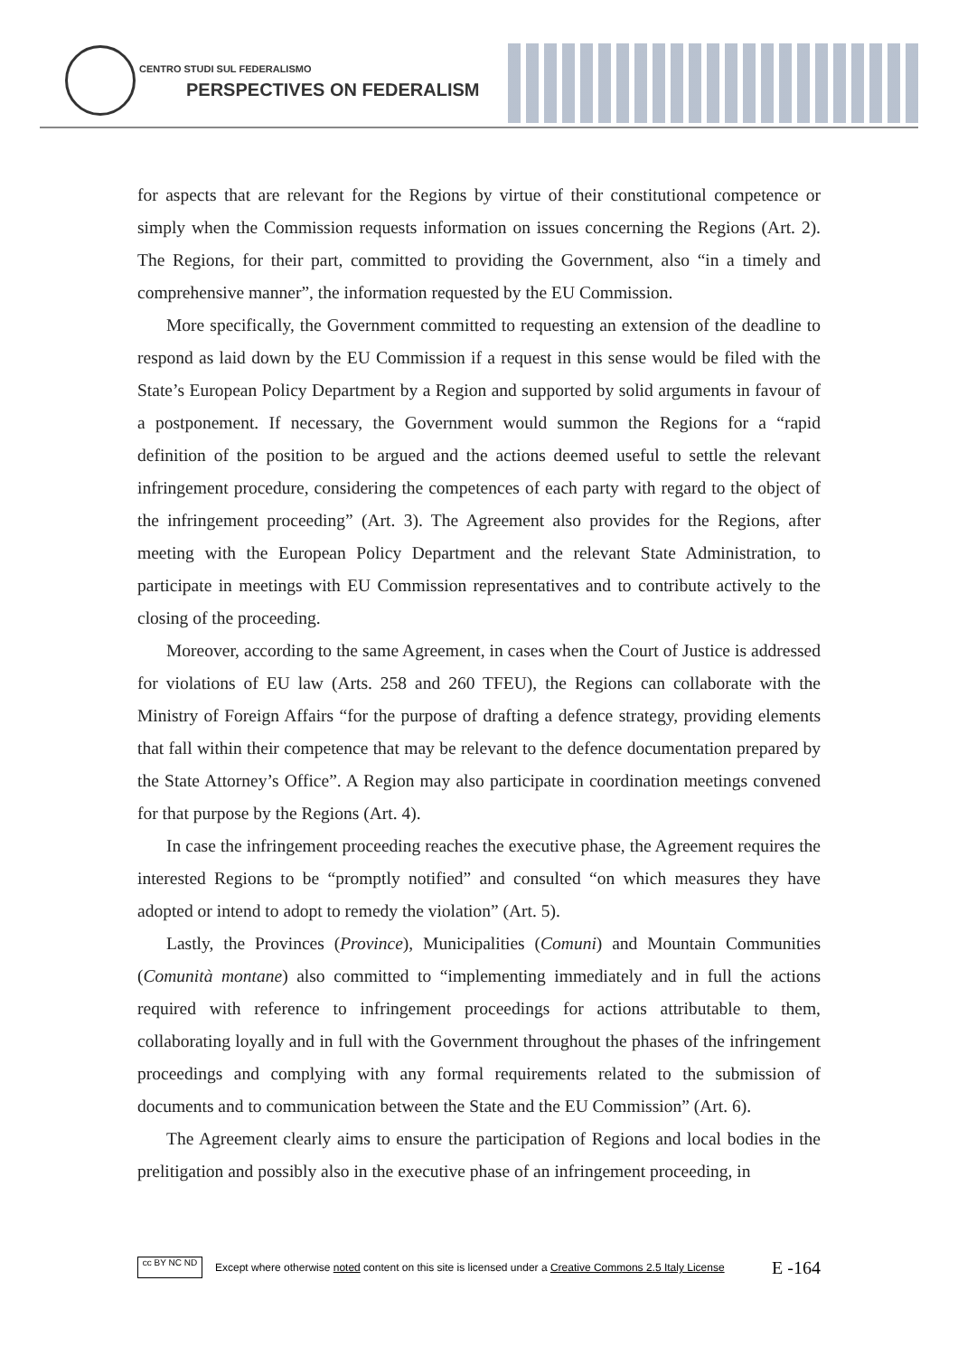CENTRO STUDI SUL FEDERALISMO
PERSPECTIVES ON FEDERALISM
for aspects that are relevant for the Regions by virtue of their constitutional competence or simply when the Commission requests information on issues concerning the Regions (Art. 2). The Regions, for their part, committed to providing the Government, also “in a timely and comprehensive manner”, the information requested by the EU Commission.
More specifically, the Government committed to requesting an extension of the deadline to respond as laid down by the EU Commission if a request in this sense would be filed with the State’s European Policy Department by a Region and supported by solid arguments in favour of a postponement. If necessary, the Government would summon the Regions for a “rapid definition of the position to be argued and the actions deemed useful to settle the relevant infringement procedure, considering the competences of each party with regard to the object of the infringement proceeding” (Art. 3). The Agreement also provides for the Regions, after meeting with the European Policy Department and the relevant State Administration, to participate in meetings with EU Commission representatives and to contribute actively to the closing of the proceeding.
Moreover, according to the same Agreement, in cases when the Court of Justice is addressed for violations of EU law (Arts. 258 and 260 TFEU), the Regions can collaborate with the Ministry of Foreign Affairs “for the purpose of drafting a defence strategy, providing elements that fall within their competence that may be relevant to the defence documentation prepared by the State Attorney’s Office”. A Region may also participate in coordination meetings convened for that purpose by the Regions (Art. 4).
In case the infringement proceeding reaches the executive phase, the Agreement requires the interested Regions to be “promptly notified” and consulted “on which measures they have adopted or intend to adopt to remedy the violation” (Art. 5).
Lastly, the Provinces (Province), Municipalities (Comuni) and Mountain Communities (Comunità montane) also committed to “implementing immediately and in full the actions required with reference to infringement proceedings for actions attributable to them, collaborating loyally and in full with the Government throughout the phases of the infringement proceedings and complying with any formal requirements related to the submission of documents and to communication between the State and the EU Commission” (Art. 6).
The Agreement clearly aims to ensure the participation of Regions and local bodies in the prelitigation and possibly also in the executive phase of an infringement proceeding, in
cc BY NC ND
Except where otherwise noted content on this site is licensed under a Creative Commons 2.5 Italy License E -164